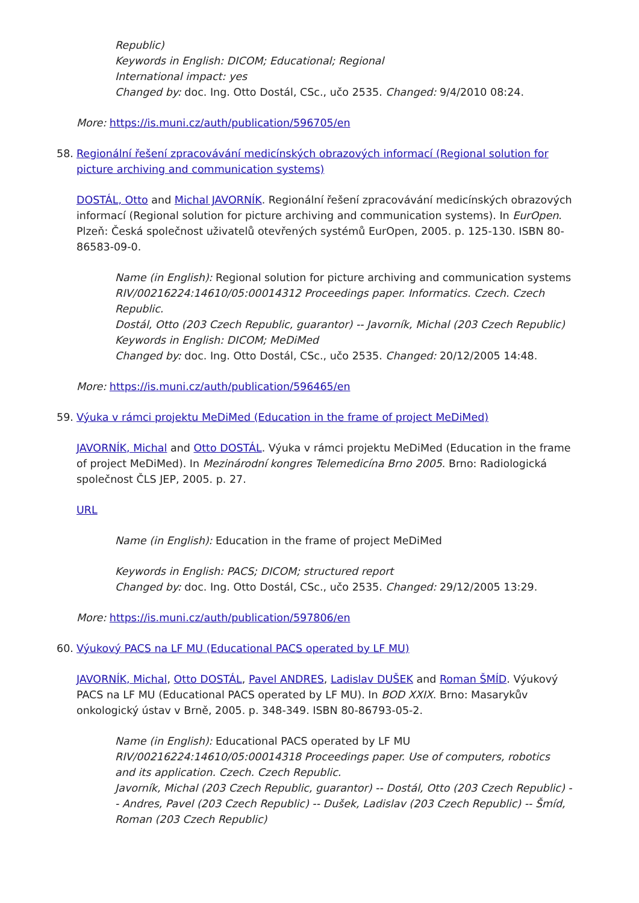Republic)
Keywords in English: DICOM; Educational; Regional
International impact: yes
Changed by: doc. Ing. Otto Dostál, CSc., učo 2535. Changed: 9/4/2010 08:24.
More: https://is.muni.cz/auth/publication/596705/en
58. Regionální řešení zpracovávání medicínských obrazových informací (Regional solution for picture archiving and communication systems)
DOSTÁL, Otto and Michal JAVORNÍK. Regionální řešení zpracovávání medicínských obrazových informací (Regional solution for picture archiving and communication systems). In EurOpen. Plzeň: Česká společnost uživatelů otevřených systémů EurOpen, 2005. p. 125-130. ISBN 80-86583-09-0.
Name (in English): Regional solution for picture archiving and communication systems
RIV/00216224:14610/05:00014312 Proceedings paper. Informatics. Czech. Czech Republic.
Dostál, Otto (203 Czech Republic, guarantor) -- Javorník, Michal (203 Czech Republic)
Keywords in English: DICOM; MeDiMed
Changed by: doc. Ing. Otto Dostál, CSc., učo 2535. Changed: 20/12/2005 14:48.
More: https://is.muni.cz/auth/publication/596465/en
59. Výuka v rámci projektu MeDiMed (Education in the frame of project MeDiMed)
JAVORNÍK, Michal and Otto DOSTÁL. Výuka v rámci projektu MeDiMed (Education in the frame of project MeDiMed). In Mezinárodní kongres Telemedicína Brno 2005. Brno: Radiologická společnost ČLS JEP, 2005. p. 27.
URL
Name (in English): Education in the frame of project MeDiMed
Keywords in English: PACS; DICOM; structured report
Changed by: doc. Ing. Otto Dostál, CSc., učo 2535. Changed: 29/12/2005 13:29.
More: https://is.muni.cz/auth/publication/597806/en
60. Výukový PACS na LF MU (Educational PACS operated by LF MU)
JAVORNÍK, Michal, Otto DOSTÁL, Pavel ANDRES, Ladislav DUŠEK and Roman ŠMÍD. Výukový PACS na LF MU (Educational PACS operated by LF MU). In BOD XXIX. Brno: Masarykův onkologický ústav v Brně, 2005. p. 348-349. ISBN 80-86793-05-2.
Name (in English): Educational PACS operated by LF MU
RIV/00216224:14610/05:00014318 Proceedings paper. Use of computers, robotics and its application. Czech. Czech Republic.
Javorník, Michal (203 Czech Republic, guarantor) -- Dostál, Otto (203 Czech Republic) -- Andres, Pavel (203 Czech Republic) -- Dušek, Ladislav (203 Czech Republic) -- Šmíd, Roman (203 Czech Republic)